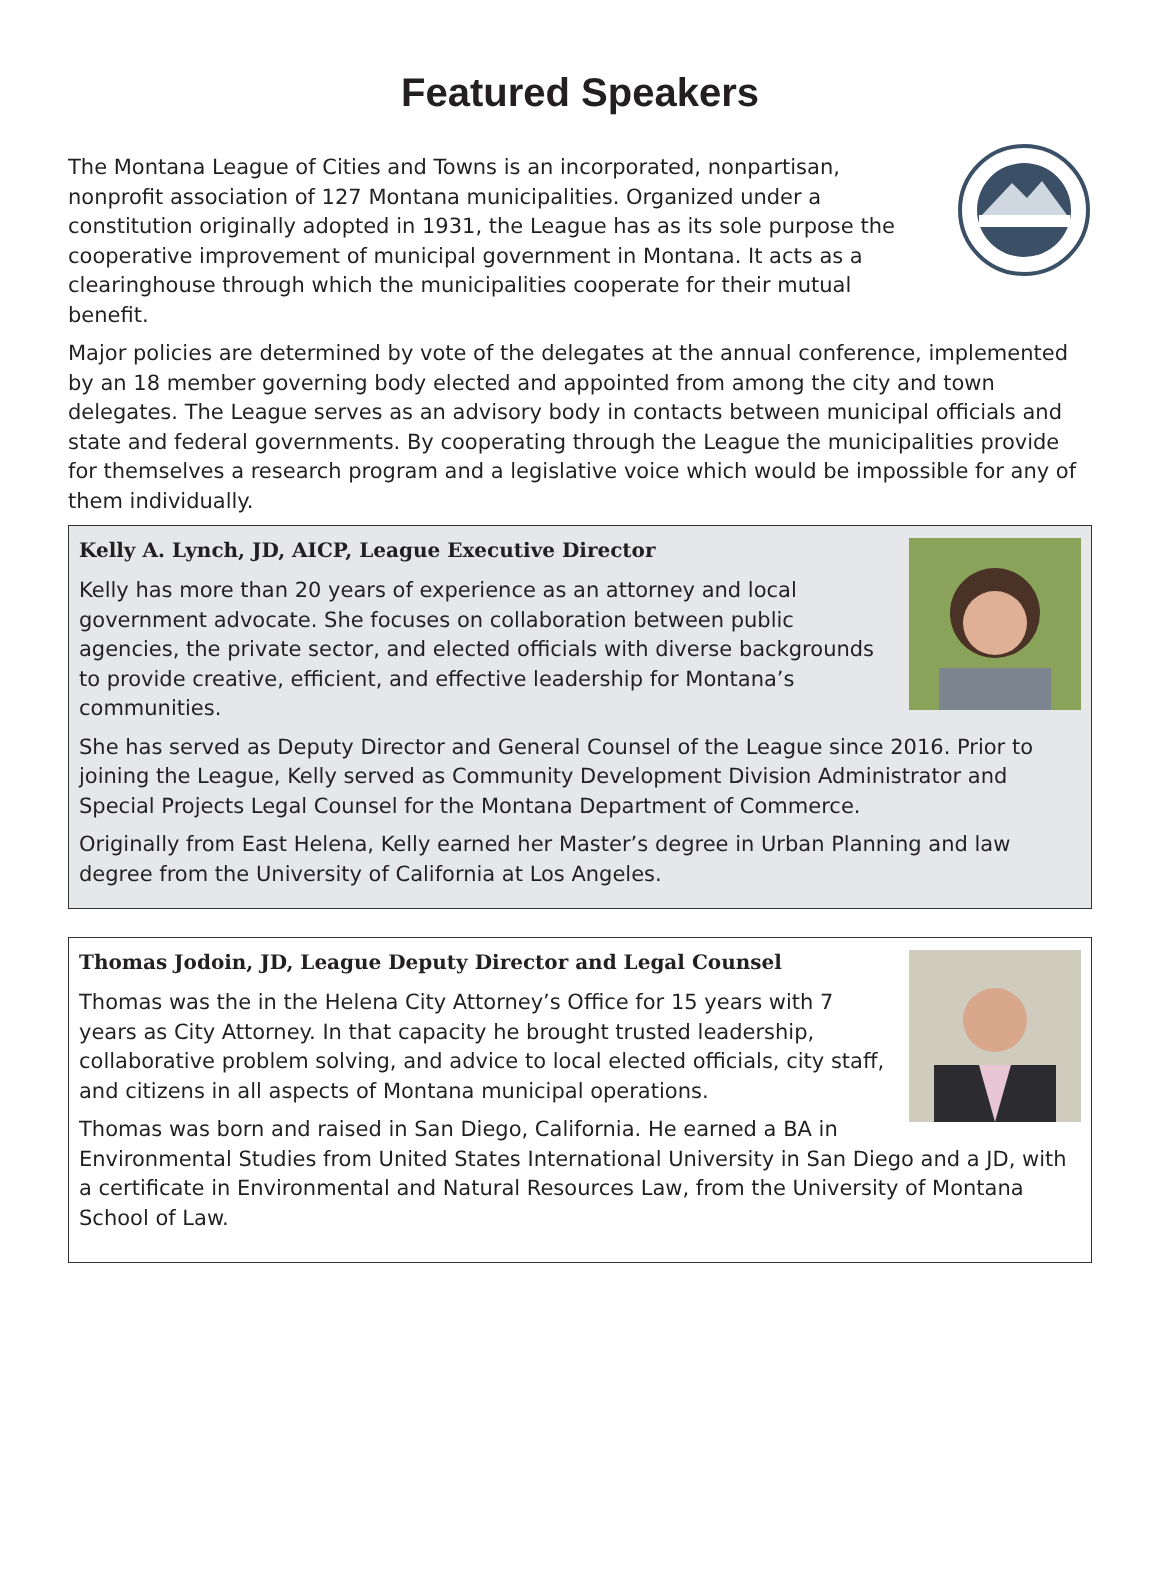Featured Speakers
The Montana League of Cities and Towns is an incorporated, nonpartisan, nonprofit association of 127 Montana municipalities. Organized under a constitution originally adopted in 1931, the League has as its sole purpose the cooperative improvement of municipal government in Montana. It acts as a clearinghouse through which the municipalities cooperate for their mutual benefit.
Major policies are determined by vote of the delegates at the annual conference, implemented by an 18 member governing body elected and appointed from among the city and town delegates. The League serves as an advisory body in contacts between municipal officials and state and federal governments. By cooperating through the League the municipalities provide for themselves a research program and a legislative voice which would be impossible for any of them individually.
Kelly A. Lynch, JD, AICP, League Executive Director
Kelly has more than 20 years of experience as an attorney and local government advocate. She focuses on collaboration between public agencies, the private sector, and elected officials with diverse backgrounds to provide creative, efficient, and effective leadership for Montana’s communities.
She has served as Deputy Director and General Counsel of the League since 2016. Prior to joining the League, Kelly served as Community Development Division Administrator and Special Projects Legal Counsel for the Montana Department of Commerce.
Originally from East Helena, Kelly earned her Master’s degree in Urban Planning and law degree from the University of California at Los Angeles.
Thomas Jodoin, JD, League Deputy Director and Legal Counsel
Thomas was the in the Helena City Attorney’s Office for 15 years with 7 years as City Attorney. In that capacity he brought trusted leadership, collaborative problem solving, and advice to local elected officials, city staff, and citizens in all aspects of Montana municipal operations.
Thomas was born and raised in San Diego, California. He earned a BA in Environmental Studies from United States International University in San Diego and a JD, with a certificate in Environmental and Natural Resources Law, from the University of Montana School of Law.